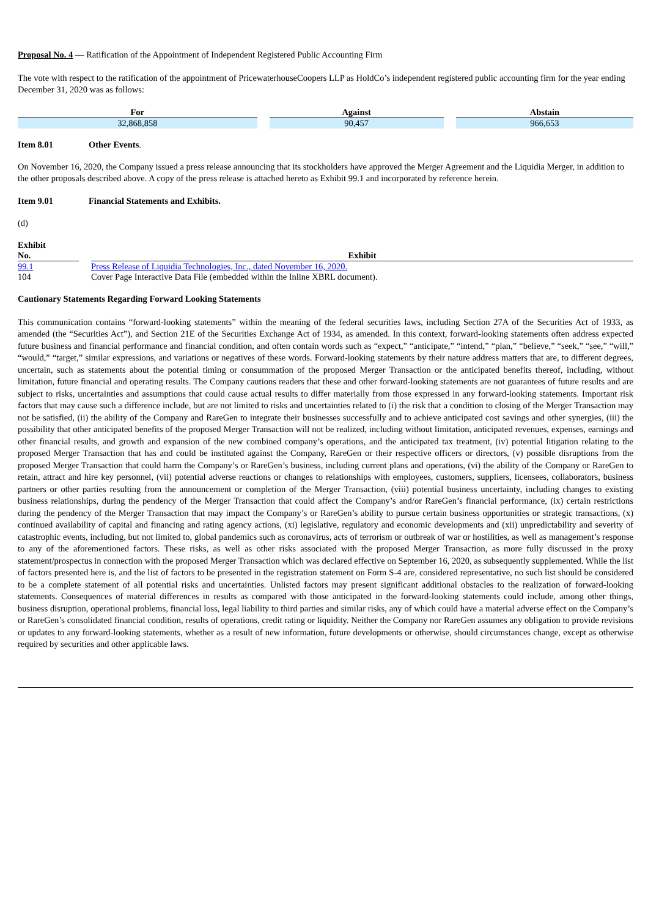Proposal No. 4 — Ratification of the Appointment of Independent Registered Public Accounting Firm
The vote with respect to the ratification of the appointment of PricewaterhouseCoopers LLP as HoldCo’s independent registered public accounting firm for the year ending December 31, 2020 was as follows:
| For | Against | Abstain |
| --- | --- | --- |
| 32,868,858 | 90,457 | 966,653 |
Item 8.01 Other Events.
On November 16, 2020, the Company issued a press release announcing that its stockholders have approved the Merger Agreement and the Liquidia Merger, in addition to the other proposals described above. A copy of the press release is attached hereto as Exhibit 99.1 and incorporated by reference herein.
Item 9.01 Financial Statements and Exhibits.
(d)
| Exhibit No. | Exhibit |
| --- | --- |
| 99.1 | Press Release of Liquidia Technologies, Inc., dated November 16, 2020. |
| 104 | Cover Page Interactive Data File (embedded within the Inline XBRL document). |
Cautionary Statements Regarding Forward Looking Statements
This communication contains “forward-looking statements” within the meaning of the federal securities laws, including Section 27A of the Securities Act of 1933, as amended (the “Securities Act”), and Section 21E of the Securities Exchange Act of 1934, as amended. In this context, forward-looking statements often address expected future business and financial performance and financial condition, and often contain words such as “expect,” “anticipate,” “intend,” “plan,” “believe,” “seek,” “see,” “will,” “would,” “target,” similar expressions, and variations or negatives of these words. Forward-looking statements by their nature address matters that are, to different degrees, uncertain, such as statements about the potential timing or consummation of the proposed Merger Transaction or the anticipated benefits thereof, including, without limitation, future financial and operating results. The Company cautions readers that these and other forward-looking statements are not guarantees of future results and are subject to risks, uncertainties and assumptions that could cause actual results to differ materially from those expressed in any forward-looking statements. Important risk factors that may cause such a difference include, but are not limited to risks and uncertainties related to (i) the risk that a condition to closing of the Merger Transaction may not be satisfied, (ii) the ability of the Company and RareGen to integrate their businesses successfully and to achieve anticipated cost savings and other synergies, (iii) the possibility that other anticipated benefits of the proposed Merger Transaction will not be realized, including without limitation, anticipated revenues, expenses, earnings and other financial results, and growth and expansion of the new combined company’s operations, and the anticipated tax treatment, (iv) potential litigation relating to the proposed Merger Transaction that has and could be instituted against the Company, RareGen or their respective officers or directors, (v) possible disruptions from the proposed Merger Transaction that could harm the Company’s or RareGen’s business, including current plans and operations, (vi) the ability of the Company or RareGen to retain, attract and hire key personnel, (vii) potential adverse reactions or changes to relationships with employees, customers, suppliers, licensees, collaborators, business partners or other parties resulting from the announcement or completion of the Merger Transaction, (viii) potential business uncertainty, including changes to existing business relationships, during the pendency of the Merger Transaction that could affect the Company’s and/or RareGen’s financial performance, (ix) certain restrictions during the pendency of the Merger Transaction that may impact the Company’s or RareGen’s ability to pursue certain business opportunities or strategic transactions, (x) continued availability of capital and financing and rating agency actions, (xi) legislative, regulatory and economic developments and (xii) unpredictability and severity of catastrophic events, including, but not limited to, global pandemics such as coronavirus, acts of terrorism or outbreak of war or hostilities, as well as management’s response to any of the aforementioned factors. These risks, as well as other risks associated with the proposed Merger Transaction, as more fully discussed in the proxy statement/prospectus in connection with the proposed Merger Transaction which was declared effective on September 16, 2020, as subsequently supplemented. While the list of factors presented here is, and the list of factors to be presented in the registration statement on Form S-4 are, considered representative, no such list should be considered to be a complete statement of all potential risks and uncertainties. Unlisted factors may present significant additional obstacles to the realization of forward-looking statements. Consequences of material differences in results as compared with those anticipated in the forward-looking statements could include, among other things, business disruption, operational problems, financial loss, legal liability to third parties and similar risks, any of which could have a material adverse effect on the Company’s or RareGen’s consolidated financial condition, results of operations, credit rating or liquidity. Neither the Company nor RareGen assumes any obligation to provide revisions or updates to any forward-looking statements, whether as a result of new information, future developments or otherwise, should circumstances change, except as otherwise required by securities and other applicable laws.